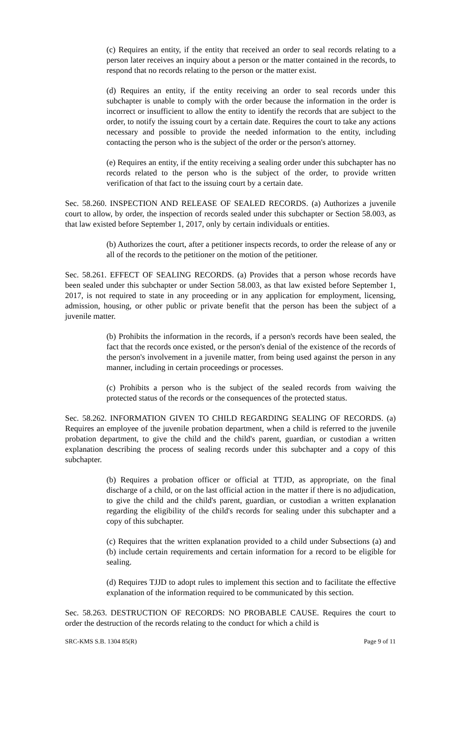(c) Requires an entity, if the entity that received an order to seal records relating to a person later receives an inquiry about a person or the matter contained in the records, to respond that no records relating to the person or the matter exist.
(d) Requires an entity, if the entity receiving an order to seal records under this subchapter is unable to comply with the order because the information in the order is incorrect or insufficient to allow the entity to identify the records that are subject to the order, to notify the issuing court by a certain date. Requires the court to take any actions necessary and possible to provide the needed information to the entity, including contacting the person who is the subject of the order or the person's attorney.
(e) Requires an entity, if the entity receiving a sealing order under this subchapter has no records related to the person who is the subject of the order, to provide written verification of that fact to the issuing court by a certain date.
Sec. 58.260. INSPECTION AND RELEASE OF SEALED RECORDS. (a) Authorizes a juvenile court to allow, by order, the inspection of records sealed under this subchapter or Section 58.003, as that law existed before September 1, 2017, only by certain individuals or entities.
(b) Authorizes the court, after a petitioner inspects records, to order the release of any or all of the records to the petitioner on the motion of the petitioner.
Sec. 58.261. EFFECT OF SEALING RECORDS. (a) Provides that a person whose records have been sealed under this subchapter or under Section 58.003, as that law existed before September 1, 2017, is not required to state in any proceeding or in any application for employment, licensing, admission, housing, or other public or private benefit that the person has been the subject of a juvenile matter.
(b) Prohibits the information in the records, if a person's records have been sealed, the fact that the records once existed, or the person's denial of the existence of the records of the person's involvement in a juvenile matter, from being used against the person in any manner, including in certain proceedings or processes.
(c) Prohibits a person who is the subject of the sealed records from waiving the protected status of the records or the consequences of the protected status.
Sec. 58.262. INFORMATION GIVEN TO CHILD REGARDING SEALING OF RECORDS. (a) Requires an employee of the juvenile probation department, when a child is referred to the juvenile probation department, to give the child and the child's parent, guardian, or custodian a written explanation describing the process of sealing records under this subchapter and a copy of this subchapter.
(b) Requires a probation officer or official at TTJD, as appropriate, on the final discharge of a child, or on the last official action in the matter if there is no adjudication, to give the child and the child's parent, guardian, or custodian a written explanation regarding the eligibility of the child's records for sealing under this subchapter and a copy of this subchapter.
(c) Requires that the written explanation provided to a child under Subsections (a) and (b) include certain requirements and certain information for a record to be eligible for sealing.
(d) Requires TJJD to adopt rules to implement this section and to facilitate the effective explanation of the information required to be communicated by this section.
Sec. 58.263. DESTRUCTION OF RECORDS: NO PROBABLE CAUSE. Requires the court to order the destruction of the records relating to the conduct for which a child is
SRC-KMS S.B. 1304 85(R) Page 9 of 11